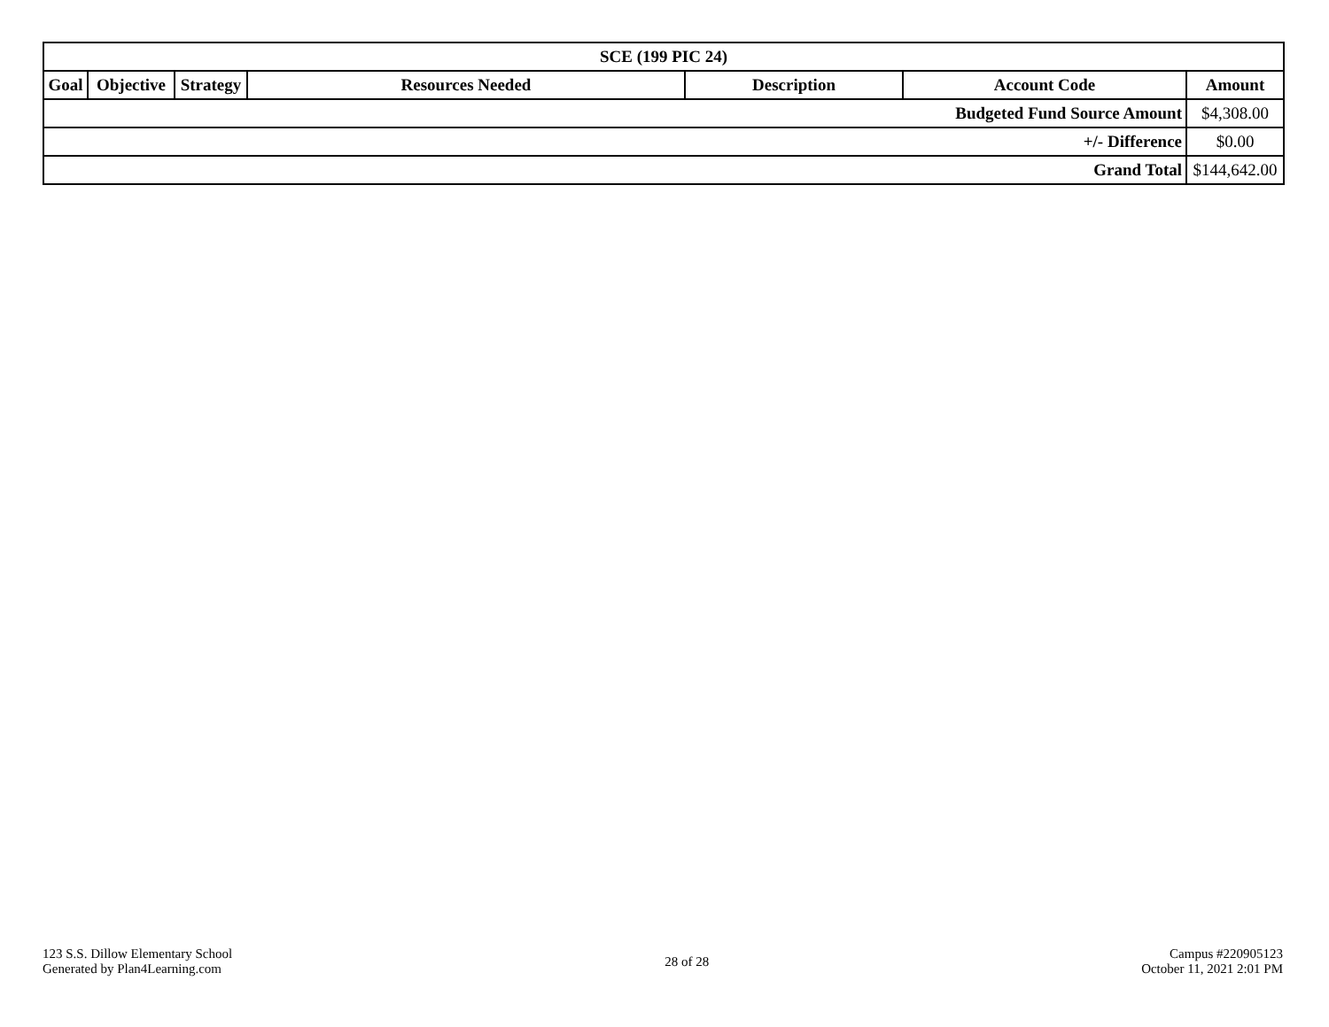| SCE (199 PIC 24) | | | | | | |
| --- | --- | --- | --- | --- | --- | --- |
| Goal | Objective | Strategy | Resources Needed | Description | Account Code | Amount |
| Budgeted Fund Source Amount | | | | | | $4,308.00 |
| +/- Difference | | | | | | $0.00 |
| Grand Total | | | | | | $144,642.00 |
123 S.S. Dillow Elementary School
Generated by Plan4Learning.com
28 of 28
Campus #220905123
October 11, 2021 2:01 PM